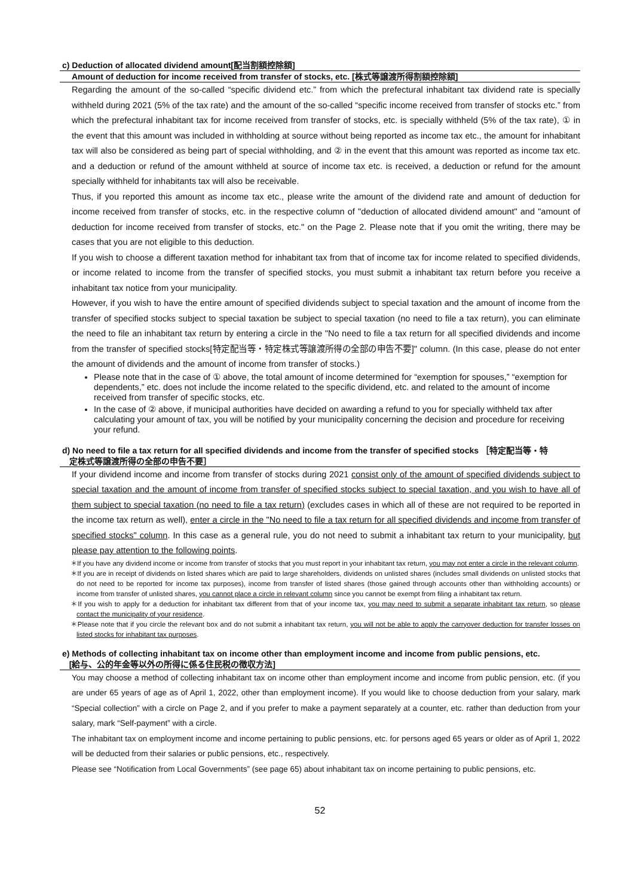c) Deduction of allocated dividend amount[配当割額控除額]
Amount of deduction for income received from transfer of stocks, etc. [株式等譲渡所得割額控除額]
Regarding the amount of the so-called “specific dividend etc.” from which the prefectural inhabitant tax dividend rate is specially withheld during 2021 (5% of the tax rate) and the amount of the so-called “specific income received from transfer of stocks etc.” from which the prefectural inhabitant tax for income received from transfer of stocks, etc. is specially withheld (5% of the tax rate), ① in the event that this amount was included in withholding at source without being reported as income tax etc., the amount for inhabitant tax will also be considered as being part of special withholding, and ② in the event that this amount was reported as income tax etc. and a deduction or refund of the amount withheld at source of income tax etc. is received, a deduction or refund for the amount specially withheld for inhabitants tax will also be receivable.
Thus, if you reported this amount as income tax etc., please write the amount of the dividend rate and amount of deduction for income received from transfer of stocks, etc. in the respective column of "deduction of allocated dividend amount" and "amount of deduction for income received from transfer of stocks, etc." on the Page 2. Please note that if you omit the writing, there may be cases that you are not eligible to this deduction.
If you wish to choose a different taxation method for inhabitant tax from that of income tax for income related to specified dividends, or income related to income from the transfer of specified stocks, you must submit a inhabitant tax return before you receive a inhabitant tax notice from your municipality.
However, if you wish to have the entire amount of specified dividends subject to special taxation and the amount of income from the transfer of specified stocks subject to special taxation be subject to special taxation (no need to file a tax return), you can eliminate the need to file an inhabitant tax return by entering a circle in the "No need to file a tax return for all specified dividends and income from the transfer of specified stocks[特定配当等・特定株式等譲渡所得の全部の申告不要]" column. (In this case, please do not enter the amount of dividends and the amount of income from transfer of stocks.)
Please note that in the case of ① above, the total amount of income determined for “exemption for spouses,” “exemption for dependents,” etc. does not include the income related to the specific dividend, etc. and related to the amount of income received from transfer of specific stocks, etc.
In the case of ② above, if municipal authorities have decided on awarding a refund to you for specially withheld tax after calculating your amount of tax, you will be notified by your municipality concerning the decision and procedure for receiving your refund.
d) No need to file a tax return for all specified dividends and income from the transfer of specified stocks ［特定配当等・特
定株式等譲渡所得の全部の申告不要］
If your dividend income and income from transfer of stocks during 2021 consist only of the amount of specified dividends subject to special taxation and the amount of income from transfer of specified stocks subject to special taxation, and you wish to have all of them subject to special taxation (no need to file a tax return) (excludes cases in which all of these are not required to be reported in the income tax return as well), enter a circle in the "No need to file a tax return for all specified dividends and income from transfer of specified stocks" column. In this case as a general rule, you do not need to submit a inhabitant tax return to your municipality, but please pay attention to the following points.
＊If you have any dividend income or income from transfer of stocks that you must report in your inhabitant tax return, you may not enter a circle in the relevant column.
＊If you are in receipt of dividends on listed shares which are paid to large shareholders, dividends on unlisted shares (includes small dividends on unlisted stocks that do not need to be reported for income tax purposes), income from transfer of listed shares (those gained through accounts other than withholding accounts) or income from transfer of unlisted shares, you cannot place a circle in relevant column since you cannot be exempt from filing a inhabitant tax return.
＊If you wish to apply for a deduction for inhabitant tax different from that of your income tax, you may need to submit a separate inhabitant tax return, so please contact the municipality of your residence.
＊Please note that if you circle the relevant box and do not submit a inhabitant tax return, you will not be able to apply the carryover deduction for transfer losses on listed stocks for inhabitant tax purposes.
e) Methods of collecting inhabitant tax on income other than employment income and income from public pensions, etc.
[給与、公的年金等以外の所得に係る住民税の徴収方法]
You may choose a method of collecting inhabitant tax on income other than employment income and income from public pension, etc. (if you are under 65 years of age as of April 1, 2022, other than employment income). If you would like to choose deduction from your salary, mark “Special collection” with a circle on Page 2, and if you prefer to make a payment separately at a counter, etc. rather than deduction from your salary, mark “Self-payment” with a circle.
The inhabitant tax on employment income and income pertaining to public pensions, etc. for persons aged 65 years or older as of April 1, 2022 will be deducted from their salaries or public pensions, etc., respectively.
Please see “Notification from Local Governments” (see page 65) about inhabitant tax on income pertaining to public pensions, etc.
52